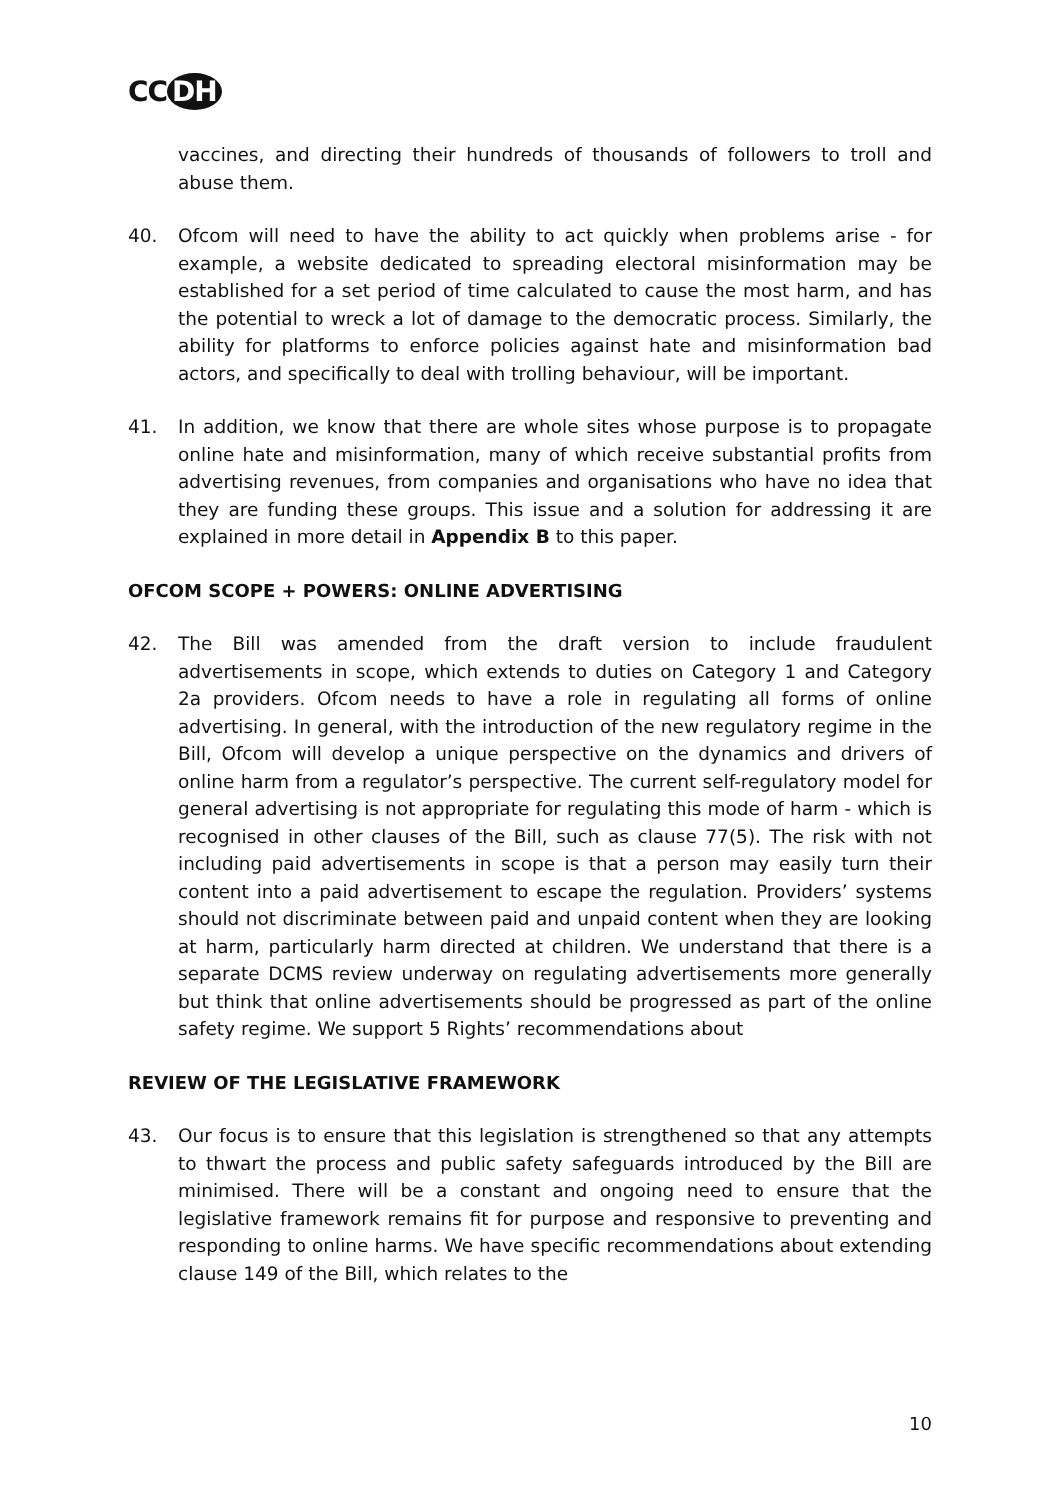CC DH
vaccines, and directing their hundreds of thousands of followers to troll and abuse them.
40. Ofcom will need to have the ability to act quickly when problems arise - for example, a website dedicated to spreading electoral misinformation may be established for a set period of time calculated to cause the most harm, and has the potential to wreck a lot of damage to the democratic process. Similarly, the ability for platforms to enforce policies against hate and misinformation bad actors, and specifically to deal with trolling behaviour, will be important.
41. In addition, we know that there are whole sites whose purpose is to propagate online hate and misinformation, many of which receive substantial profits from advertising revenues, from companies and organisations who have no idea that they are funding these groups. This issue and a solution for addressing it are explained in more detail in Appendix B to this paper.
OFCOM SCOPE + POWERS: ONLINE ADVERTISING
42. The Bill was amended from the draft version to include fraudulent advertisements in scope, which extends to duties on Category 1 and Category 2a providers. Ofcom needs to have a role in regulating all forms of online advertising. In general, with the introduction of the new regulatory regime in the Bill, Ofcom will develop a unique perspective on the dynamics and drivers of online harm from a regulator’s perspective. The current self-regulatory model for general advertising is not appropriate for regulating this mode of harm - which is recognised in other clauses of the Bill, such as clause 77(5). The risk with not including paid advertisements in scope is that a person may easily turn their content into a paid advertisement to escape the regulation. Providers’ systems should not discriminate between paid and unpaid content when they are looking at harm, particularly harm directed at children. We understand that there is a separate DCMS review underway on regulating advertisements more generally but think that online advertisements should be progressed as part of the online safety regime. We support 5 Rights’ recommendations about
REVIEW OF THE LEGISLATIVE FRAMEWORK
43. Our focus is to ensure that this legislation is strengthened so that any attempts to thwart the process and public safety safeguards introduced by the Bill are minimised. There will be a constant and ongoing need to ensure that the legislative framework remains fit for purpose and responsive to preventing and responding to online harms. We have specific recommendations about extending clause 149 of the Bill, which relates to the
10